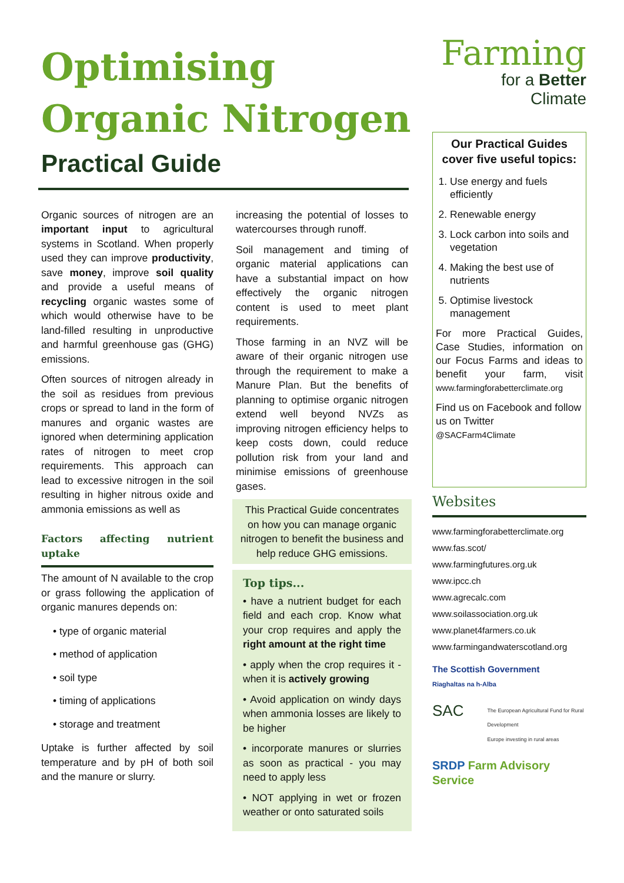Optimising
Organic Nitrogen
Practical Guide
Organic sources of nitrogen are an important input to agricultural systems in Scotland. When properly used they can improve productivity, save money, improve soil quality and provide a useful means of recycling organic wastes some of which would otherwise have to be land-filled resulting in unproductive and harmful greenhouse gas (GHG) emissions.
Often sources of nitrogen already in the soil as residues from previous crops or spread to land in the form of manures and organic wastes are ignored when determining application rates of nitrogen to meet crop requirements. This approach can lead to excessive nitrogen in the soil resulting in higher nitrous oxide and ammonia emissions as well as
Factors affecting nutrient uptake
The amount of N available to the crop or grass following the application of organic manures depends on:
• type of organic material
• method of application
• soil type
• timing of applications
• storage and treatment
Uptake is further affected by soil temperature and by pH of both soil and the manure or slurry.
increasing the potential of losses to watercourses through runoff.
Soil management and timing of organic material applications can have a substantial impact on how effectively the organic nitrogen content is used to meet plant requirements.
Those farming in an NVZ will be aware of their organic nitrogen use through the requirement to make a Manure Plan. But the benefits of planning to optimise organic nitrogen extend well beyond NVZs as improving nitrogen efficiency helps to keep costs down, could reduce pollution risk from your land and minimise emissions of greenhouse gases.
This Practical Guide concentrates on how you can manage organic nitrogen to benefit the business and help reduce GHG emissions.
Top tips...
• have a nutrient budget for each field and each crop. Know what your crop requires and apply the right amount at the right time
• apply when the crop requires it - when it is actively growing
• Avoid application on windy days when ammonia losses are likely to be higher
• incorporate manures or slurries as soon as practical - you may need to apply less
• NOT applying in wet or frozen weather or onto saturated soils
Farming
for a Better
Climate
Our Practical Guides cover five useful topics:
1. Use energy and fuels efficiently
2. Renewable energy
3. Lock carbon into soils and vegetation
4. Making the best use of nutrients
5. Optimise livestock management
For more Practical Guides, Case Studies, information on our Focus Farms and ideas to benefit your farm, visit www.farmingforabetterclimate.org
Find us on Facebook and follow us on Twitter
@SACFarm4Climate
Websites
www.farmingforabetterclimate.org
www.fas.scot/
www.farmingfutures.org.uk
www.ipcc.ch
www.agrecalc.com
www.soilassociation.org.uk
www.planet4farmers.co.uk
www.farmingandwaterscotland.org
The Scottish Government
Riaghaltas na h-Alba
SAC The European Agricultural Fund for Rural Development
Europe investing in rural areas
SRDP Farm Advisory Service